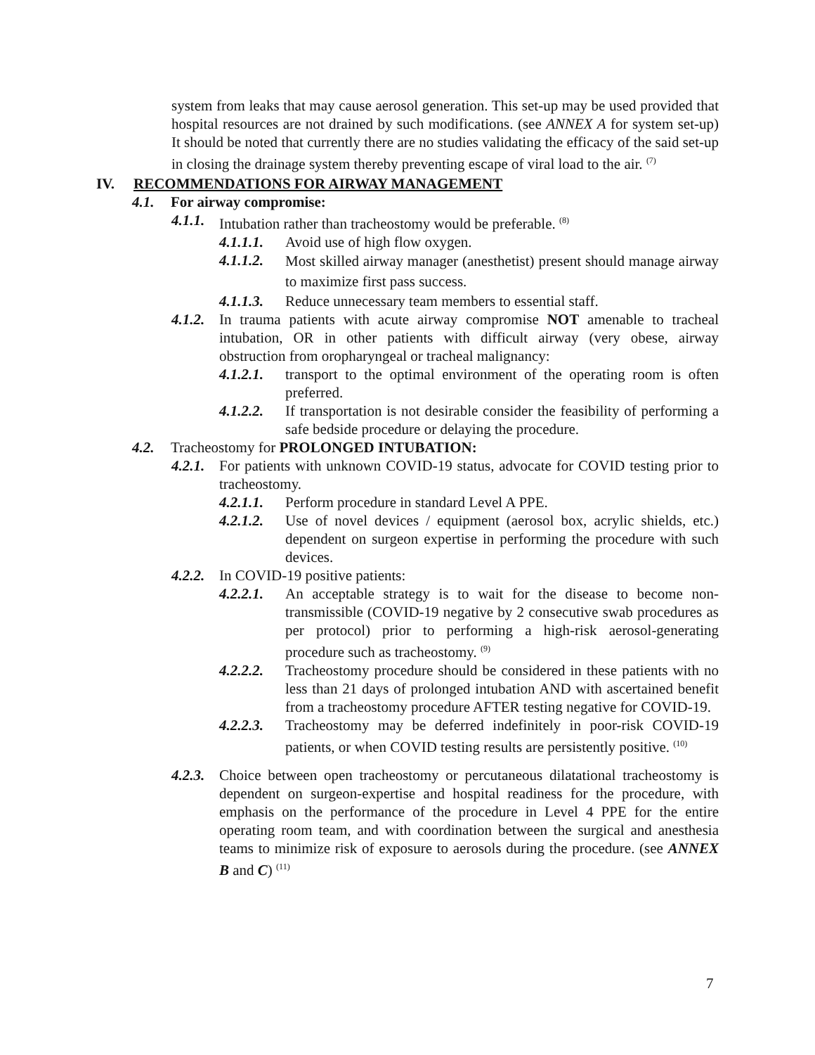system from leaks that may cause aerosol generation. This set-up may be used provided that hospital resources are not drained by such modifications. (see ANNEX A for system set-up) It should be noted that currently there are no studies validating the efficacy of the said set-up in closing the drainage system thereby preventing escape of viral load to the air. <sup>(7)</sup>
IV. RECOMMENDATIONS FOR AIRWAY MANAGEMENT
4.1. For airway compromise:
4.1.1. Intubation rather than tracheostomy would be preferable. <sup>(8)</sup>
4.1.1.1. Avoid use of high flow oxygen.
4.1.1.2. Most skilled airway manager (anesthetist) present should manage airway to maximize first pass success.
4.1.1.3. Reduce unnecessary team members to essential staff.
4.1.2. In trauma patients with acute airway compromise NOT amenable to tracheal intubation, OR in other patients with difficult airway (very obese, airway obstruction from oropharyngeal or tracheal malignancy:
4.1.2.1. transport to the optimal environment of the operating room is often preferred.
4.1.2.2. If transportation is not desirable consider the feasibility of performing a safe bedside procedure or delaying the procedure.
4.2. Tracheostomy for PROLONGED INTUBATION:
4.2.1. For patients with unknown COVID-19 status, advocate for COVID testing prior to tracheostomy.
4.2.1.1. Perform procedure in standard Level A PPE.
4.2.1.2. Use of novel devices / equipment (aerosol box, acrylic shields, etc.) dependent on surgeon expertise in performing the procedure with such devices.
4.2.2. In COVID-19 positive patients:
4.2.2.1. An acceptable strategy is to wait for the disease to become non-transmissible (COVID-19 negative by 2 consecutive swab procedures as per protocol) prior to performing a high-risk aerosol-generating procedure such as tracheostomy. <sup>(9)</sup>
4.2.2.2. Tracheostomy procedure should be considered in these patients with no less than 21 days of prolonged intubation AND with ascertained benefit from a tracheostomy procedure AFTER testing negative for COVID-19.
4.2.2.3. Tracheostomy may be deferred indefinitely in poor-risk COVID-19 patients, or when COVID testing results are persistently positive. <sup>(10)</sup>
4.2.3. Choice between open tracheostomy or percutaneous dilatational tracheostomy is dependent on surgeon-expertise and hospital readiness for the procedure, with emphasis on the performance of the procedure in Level 4 PPE for the entire operating room team, and with coordination between the surgical and anesthesia teams to minimize risk of exposure to aerosols during the procedure. (see ANNEX B and C) <sup>(11)</sup>
7